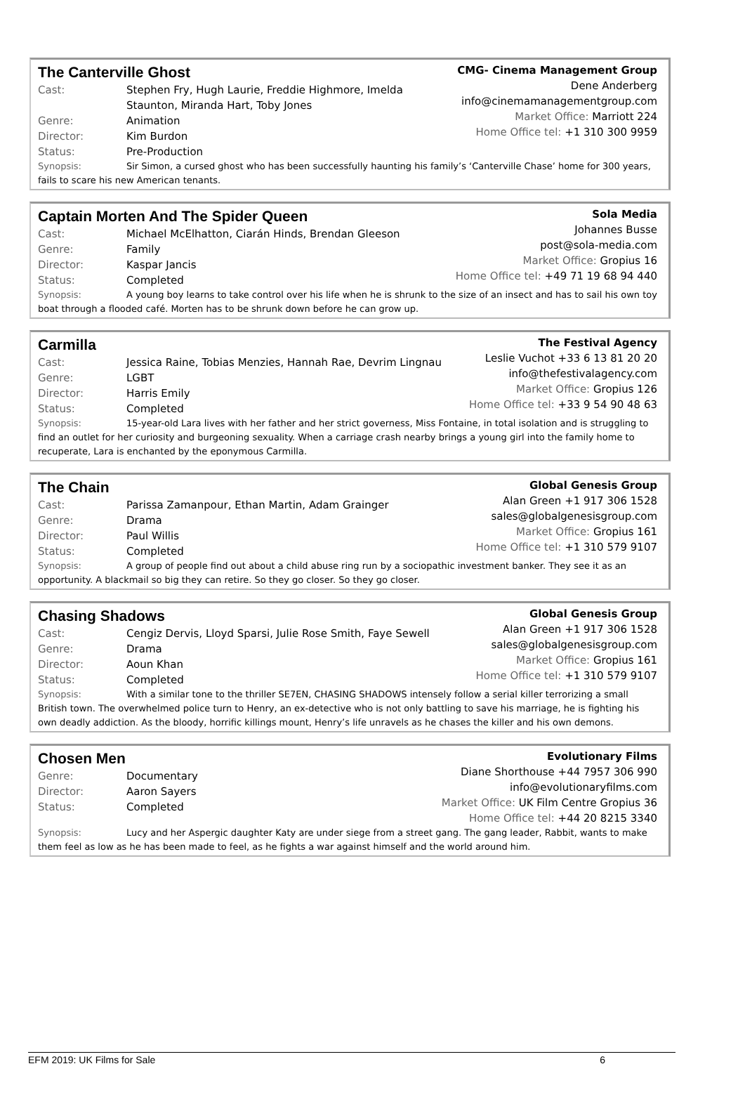The Canterville Ghost
Cast: Stephen Fry, Hugh Laurie, Freddie Highmore, Imelda
Staunton, Miranda Hart, Toby Jones
Genre: Animation
Director: Kim Burdon
Status: Pre-Production
CMG- Cinema Management Group
Dene Anderberg
info@cinemamanagementgroup.com
Market Office: Marriott 224
Home Office tel: +1 310 300 9959
Synopsis: Sir Simon, a cursed ghost who has been successfully haunting his family’s ‘Canterville Chase’ home for 300 years, fails to scare his new American tenants.
Captain Morten And The Spider Queen
Cast: Michael McElhatton, Ciarán Hinds, Brendan Gleeson
Genre: Family
Director: Kaspar Jancis
Status: Completed
Sola Media
Johannes Busse
post@sola-media.com
Market Office: Gropius 16
Home Office tel: +49 71 19 68 94 440
Synopsis: A young boy learns to take control over his life when he is shrunk to the size of an insect and has to sail his own toy boat through a flooded café. Morten has to be shrunk down before he can grow up.
Carmilla
Cast: Jessica Raine, Tobias Menzies, Hannah Rae, Devrim Lingnau
Genre: LGBT
Director: Harris Emily
Status: Completed
The Festival Agency
Leslie Vuchot +33 6 13 81 20 20
info@thefestivalagency.com
Market Office: Gropius 126
Home Office tel: +33 9 54 90 48 63
Synopsis: 15-year-old Lara lives with her father and her strict governess, Miss Fontaine, in total isolation and is struggling to find an outlet for her curiosity and burgeoning sexuality. When a carriage crash nearby brings a young girl into the family home to recuperate, Lara is enchanted by the eponymous Carmilla.
The Chain
Cast: Parissa Zamanpour, Ethan Martin, Adam Grainger
Genre: Drama
Director: Paul Willis
Status: Completed
Global Genesis Group
Alan Green +1 917 306 1528
sales@globalgenesisgroup.com
Market Office: Gropius 161
Home Office tel: +1 310 579 9107
Synopsis: A group of people find out about a child abuse ring run by a sociopathic investment banker. They see it as an opportunity. A blackmail so big they can retire. So they go closer. So they go closer.
Chasing Shadows
Cast: Cengiz Dervis, Lloyd Sparsi, Julie Rose Smith, Faye Sewell
Genre: Drama
Director: Aoun Khan
Status: Completed
Global Genesis Group
Alan Green +1 917 306 1528
sales@globalgenesisgroup.com
Market Office: Gropius 161
Home Office tel: +1 310 579 9107
Synopsis: With a similar tone to the thriller SE7EN, CHASING SHADOWS intensely follow a serial killer terrorizing a small British town. The overwhelmed police turn to Henry, an ex-detective who is not only battling to save his marriage, he is fighting his own deadly addiction. As the bloody, horrific killings mount, Henry’s life unravels as he chases the killer and his own demons.
Chosen Men
Genre: Documentary
Director: Aaron Sayers
Status: Completed
Evolutionary Films
Diane Shorthouse +44 7957 306 990
info@evolutionaryfilms.com
Market Office: UK Film Centre Gropius 36
Home Office tel: +44 20 8215 3340
Synopsis: Lucy and her Aspergic daughter Katy are under siege from a street gang. The gang leader, Rabbit, wants to make them feel as low as he has been made to feel, as he fights a war against himself and the world around him.
EFM 2019: UK Films for Sale 6